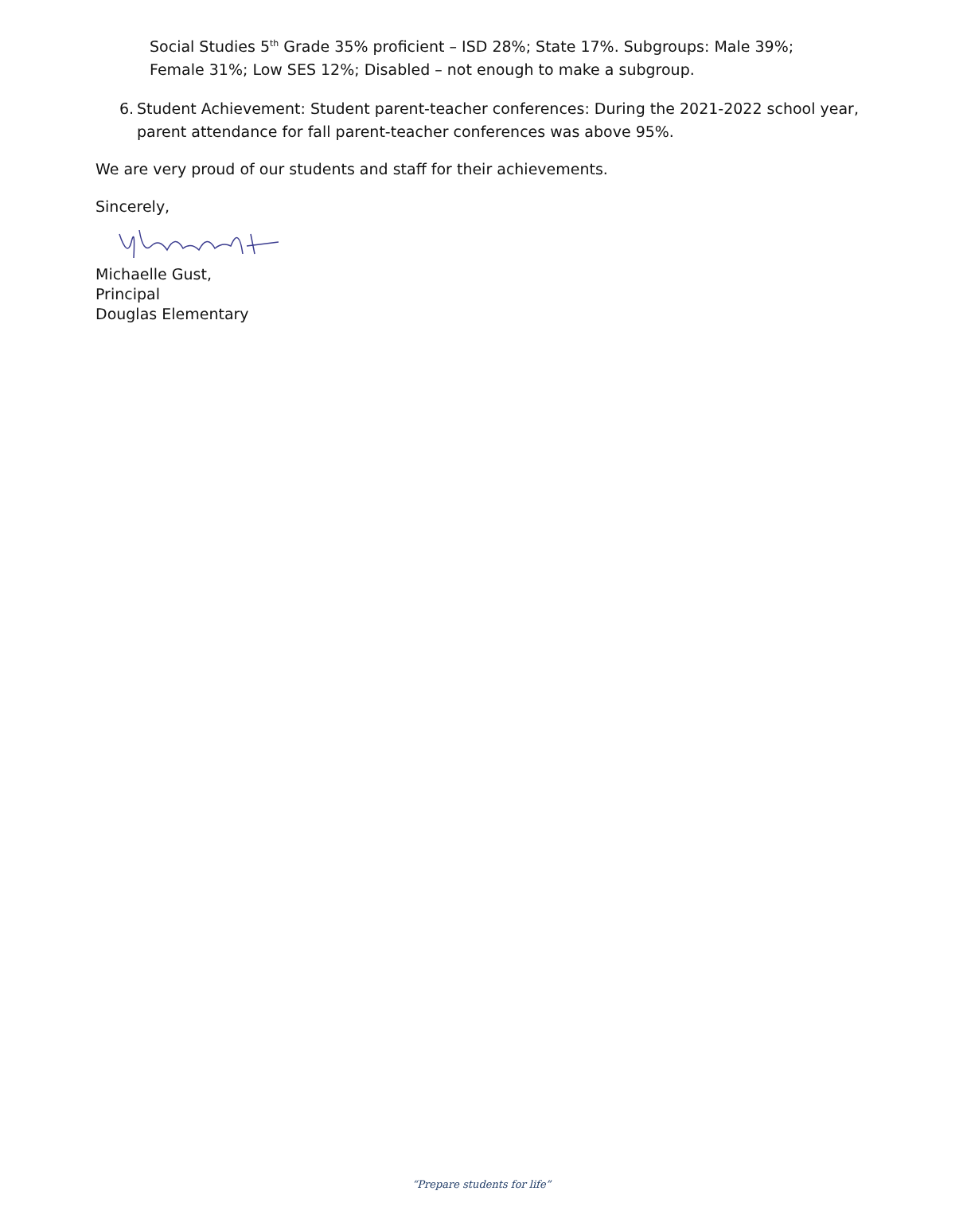Social Studies 5<sup>th</sup> Grade 35% proficient – ISD 28%; State 17%. Subgroups: Male 39%; Female 31%; Low SES 12%; Disabled – not enough to make a subgroup.
6. Student Achievement: Student parent-teacher conferences: During the 2021-2022 school year, parent attendance for fall parent-teacher conferences was above 95%.
We are very proud of our students and staff for their achievements.
Sincerely,
Michaelle Gust,
Principal
Douglas Elementary
“Prepare students for life”